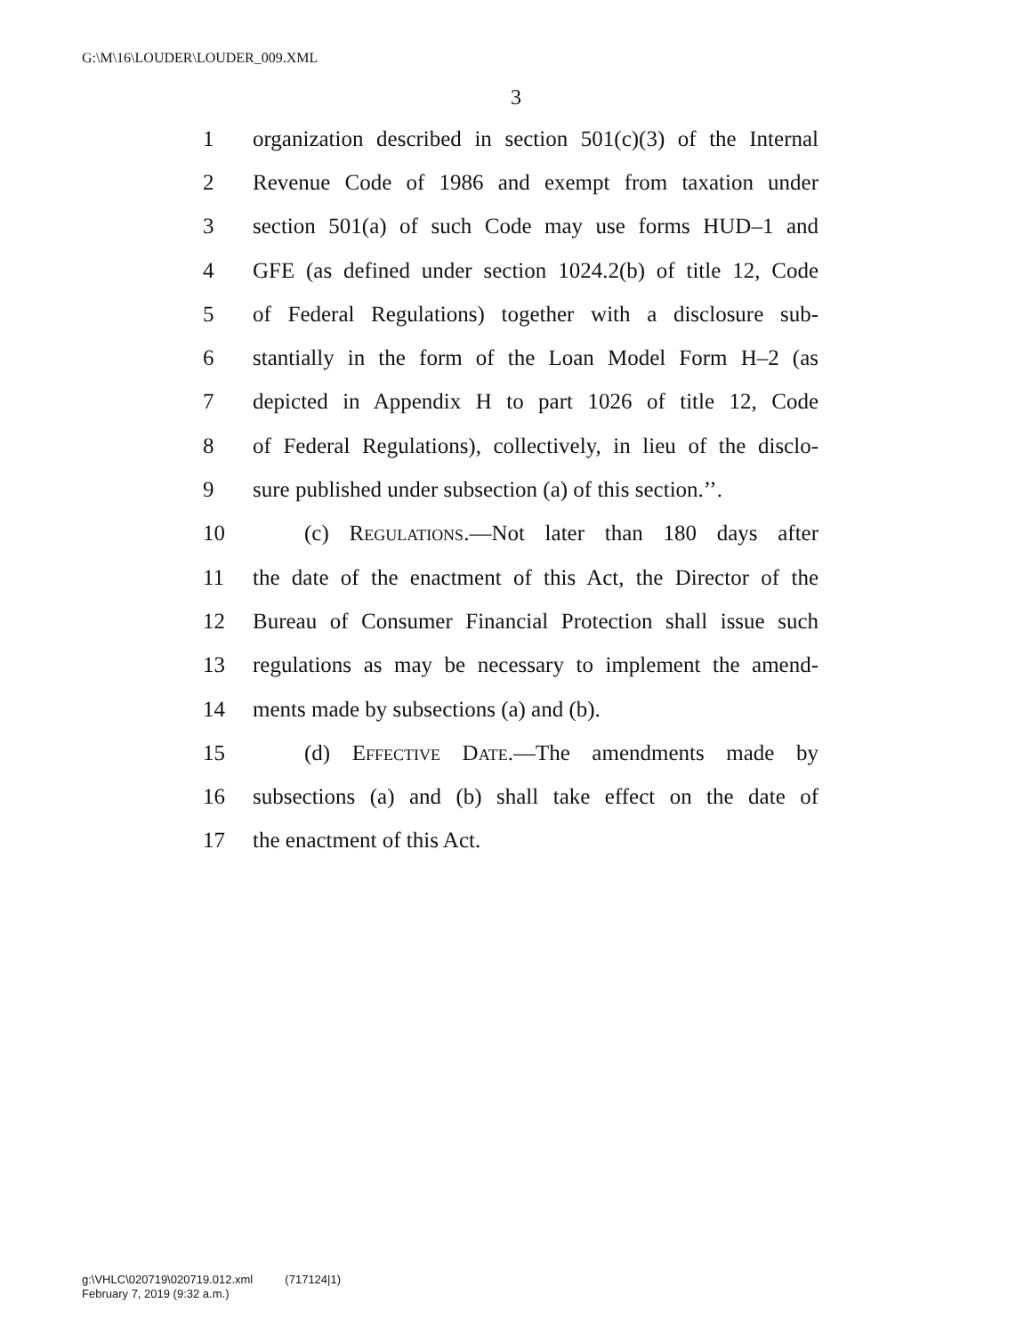G:\M\16\LOUDER\LOUDER_009.XML
3
1 organization described in section 501(c)(3) of the Internal
2 Revenue Code of 1986 and exempt from taxation under
3 section 501(a) of such Code may use forms HUD–1 and
4 GFE (as defined under section 1024.2(b) of title 12, Code
5 of Federal Regulations) together with a disclosure sub-
6 stantially in the form of the Loan Model Form H–2 (as
7 depicted in Appendix H to part 1026 of title 12, Code
8 of Federal Regulations), collectively, in lieu of the disclo-
9 sure published under subsection (a) of this section.’’.
10 (c) Regulations.—Not later than 180 days after
11 the date of the enactment of this Act, the Director of the
12 Bureau of Consumer Financial Protection shall issue such
13 regulations as may be necessary to implement the amend-
14 ments made by subsections (a) and (b).
15 (d) Effective Date.—The amendments made by
16 subsections (a) and (b) shall take effect on the date of
17 the enactment of this Act.
g:\VHLC\020719\020719.012.xml (717124|1)
February 7, 2019 (9:32 a.m.)